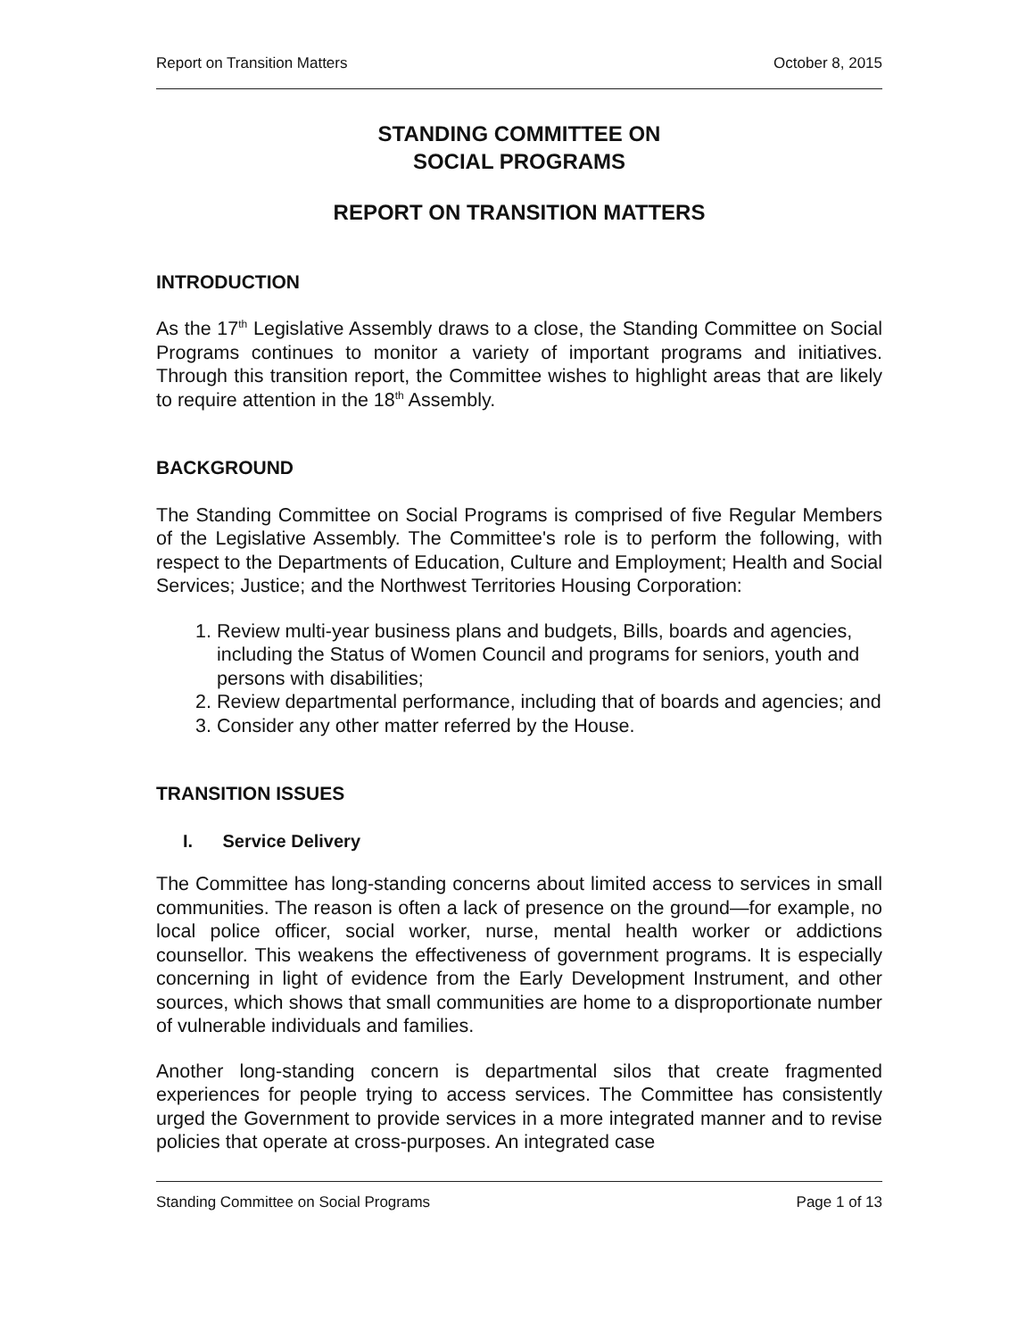Report on Transition Matters October 8, 2015
STANDING COMMITTEE ON
SOCIAL PROGRAMS
REPORT ON TRANSITION MATTERS
INTRODUCTION
As the 17<sup>th</sup> Legislative Assembly draws to a close, the Standing Committee on Social Programs continues to monitor a variety of important programs and initiatives. Through this transition report, the Committee wishes to highlight areas that are likely to require attention in the 18<sup>th</sup> Assembly.
BACKGROUND
The Standing Committee on Social Programs is comprised of five Regular Members of the Legislative Assembly. The Committee's role is to perform the following, with respect to the Departments of Education, Culture and Employment; Health and Social Services; Justice; and the Northwest Territories Housing Corporation:
1. Review multi-year business plans and budgets, Bills, boards and agencies, including the Status of Women Council and programs for seniors, youth and persons with disabilities;
2. Review departmental performance, including that of boards and agencies; and
3. Consider any other matter referred by the House.
TRANSITION ISSUES
I. Service Delivery
The Committee has long-standing concerns about limited access to services in small communities. The reason is often a lack of presence on the ground—for example, no local police officer, social worker, nurse, mental health worker or addictions counsellor. This weakens the effectiveness of government programs. It is especially concerning in light of evidence from the Early Development Instrument, and other sources, which shows that small communities are home to a disproportionate number of vulnerable individuals and families.
Another long-standing concern is departmental silos that create fragmented experiences for people trying to access services. The Committee has consistently urged the Government to provide services in a more integrated manner and to revise policies that operate at cross-purposes. An integrated case
Standing Committee on Social Programs Page 1 of 13